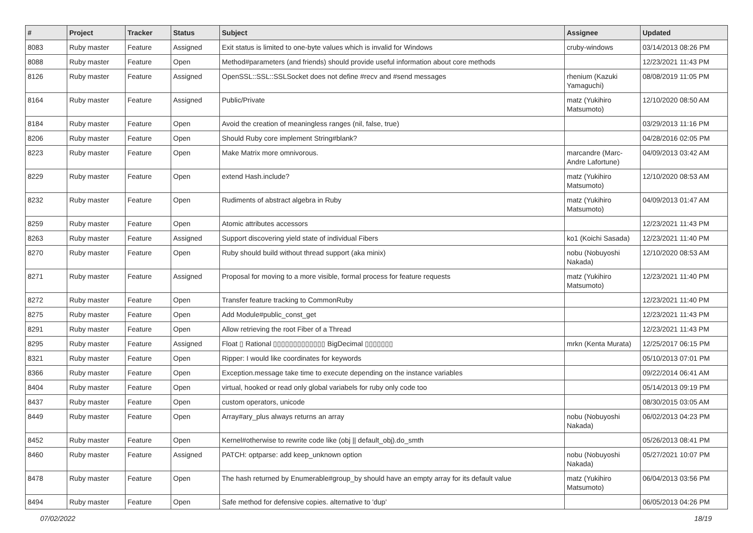| # | Project | Tracker | Status | Subject | Assignee | Updated |
| --- | --- | --- | --- | --- | --- | --- |
| 8083 | Ruby master | Feature | Assigned | Exit status is limited to one-byte values which is invalid for Windows | cruby-windows | 03/14/2013 08:26 PM |
| 8088 | Ruby master | Feature | Open | Method#parameters (and friends) should provide useful information about core methods | | 12/23/2021 11:43 PM |
| 8126 | Ruby master | Feature | Assigned | OpenSSL::SSL::SSLSocket does not define #recv and #send messages | rhenium (Kazuki Yamaguchi) | 08/08/2019 11:05 PM |
| 8164 | Ruby master | Feature | Assigned | Public/Private | matz (Yukihiro Matsumoto) | 12/10/2020 08:50 AM |
| 8184 | Ruby master | Feature | Open | Avoid the creation of meaningless ranges (nil, false, true) | | 03/29/2013 11:16 PM |
| 8206 | Ruby master | Feature | Open | Should Ruby core implement String#blank? | | 04/28/2016 02:05 PM |
| 8223 | Ruby master | Feature | Open | Make Matrix more omnivorous. | marcandre (Marc-Andre Lafortune) | 04/09/2013 03:42 AM |
| 8229 | Ruby master | Feature | Open | extend Hash.include? | matz (Yukihiro Matsumoto) | 12/10/2020 08:53 AM |
| 8232 | Ruby master | Feature | Open | Rudiments of abstract algebra in Ruby | matz (Yukihiro Matsumoto) | 04/09/2013 01:47 AM |
| 8259 | Ruby master | Feature | Open | Atomic attributes accessors | | 12/23/2021 11:43 PM |
| 8263 | Ruby master | Feature | Assigned | Support discovering yield state of individual Fibers | ko1 (Koichi Sasada) | 12/23/2021 11:40 PM |
| 8270 | Ruby master | Feature | Open | Ruby should build without thread support (aka minix) | nobu (Nobuyoshi Nakada) | 12/10/2020 08:53 AM |
| 8271 | Ruby master | Feature | Assigned | Proposal for moving to a more visible, formal process for feature requests | matz (Yukihiro Matsumoto) | 12/23/2021 11:40 PM |
| 8272 | Ruby master | Feature | Open | Transfer feature tracking to CommonRuby | | 12/23/2021 11:40 PM |
| 8275 | Ruby master | Feature | Open | Add Module#public_const_get | | 12/23/2021 11:43 PM |
| 8291 | Ruby master | Feature | Open | Allow retrieving the root Fiber of a Thread | | 12/23/2021 11:43 PM |
| 8295 | Ruby master | Feature | Assigned | Float ▯ Rational ▯▯▯▯▯▯▯▯▯▯▯▯▯ BigDecimal ▯▯▯▯▯▯▯ | mrkn (Kenta Murata) | 12/25/2017 06:15 PM |
| 8321 | Ruby master | Feature | Open | Ripper: I would like coordinates for keywords | | 05/10/2013 07:01 PM |
| 8366 | Ruby master | Feature | Open | Exception.message take time to execute depending on the instance variables | | 09/22/2014 06:41 AM |
| 8404 | Ruby master | Feature | Open | virtual, hooked or read only global variabels for ruby only code too | | 05/14/2013 09:19 PM |
| 8437 | Ruby master | Feature | Open | custom operators, unicode | | 08/30/2015 03:05 AM |
| 8449 | Ruby master | Feature | Open | Array#ary_plus always returns an array | nobu (Nobuyoshi Nakada) | 06/02/2013 04:23 PM |
| 8452 | Ruby master | Feature | Open | Kernel#otherwise to rewrite code like (obj // default_obj).do_smth | | 05/26/2013 08:41 PM |
| 8460 | Ruby master | Feature | Assigned | PATCH: optparse: add keep_unknown option | nobu (Nobuyoshi Nakada) | 05/27/2021 10:07 PM |
| 8478 | Ruby master | Feature | Open | The hash returned by Enumerable#group_by should have an empty array for its default value | matz (Yukihiro Matsumoto) | 06/04/2013 03:56 PM |
| 8494 | Ruby master | Feature | Open | Safe method for defensive copies. alternative to 'dup' | | 06/05/2013 04:26 PM |
07/02/2022 18/19